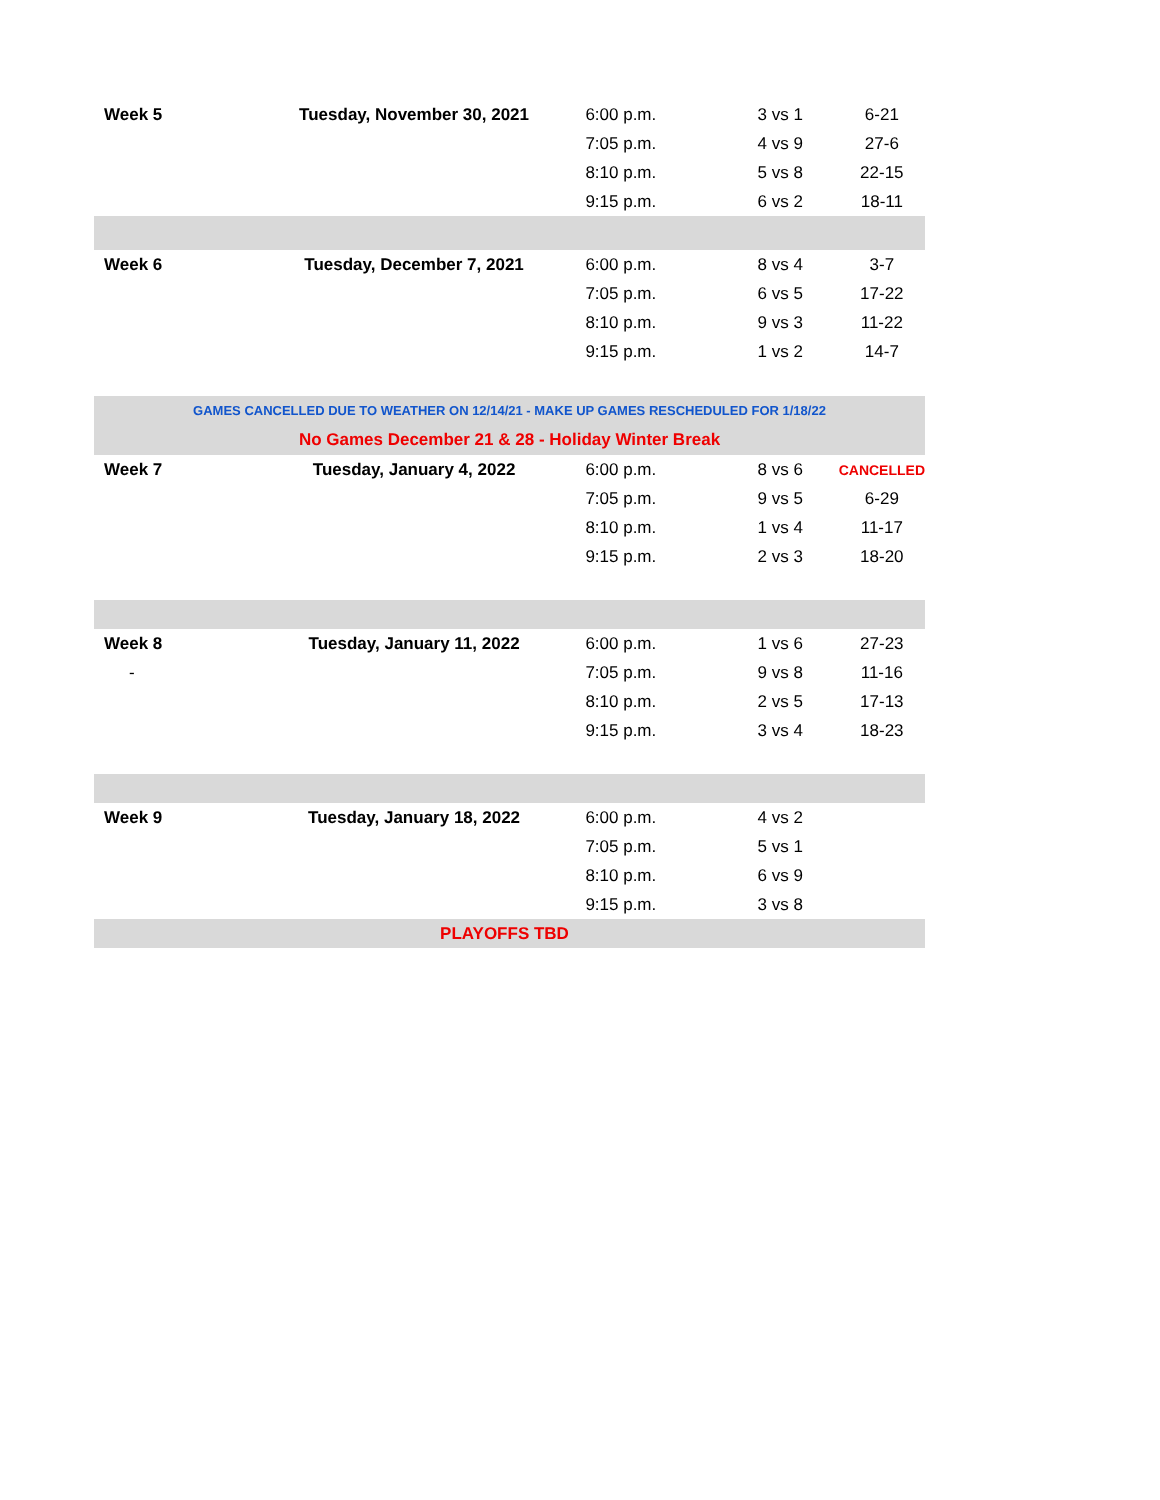| Week 5 | Tuesday, November 30, 2021 | 6:00 p.m. | 3 vs 1 | 6-21 |
| | | 7:05 p.m. | 4 vs 9 | 27-6 |
| | | 8:10 p.m. | 5 vs 8 | 22-15 |
| | | 9:15 p.m. | 6 vs 2 | 18-11 |
| Week 6 | Tuesday, December 7, 2021 | 6:00 p.m. | 8 vs 4 | 3-7 |
| | | 7:05 p.m. | 6 vs 5 | 17-22 |
| | | 8:10 p.m. | 9 vs 3 | 11-22 |
| | | 9:15 p.m. | 1 vs 2 | 14-7 |
| GAMES CANCELLED DUE TO WEATHER ON 12/14/21 - MAKE UP GAMES RESCHEDULED FOR 1/18/22 | | | | |
| No Games December 21 & 28 - Holiday Winter Break | | | | |
| Week 7 | Tuesday, January 4, 2022 | 6:00 p.m. | 8 vs 6 | CANCELLED |
| | | 7:05 p.m. | 9 vs 5 | 6-29 |
| | | 8:10 p.m. | 1 vs 4 | 11-17 |
| | | 9:15 p.m. | 2 vs 3 | 18-20 |
| Week 8 | Tuesday, January 11, 2022 | 6:00 p.m. | 1 vs 6 | 27-23 |
| - | | 7:05 p.m. | 9 vs 8 | 11-16 |
| | | 8:10 p.m. | 2 vs 5 | 17-13 |
| | | 9:15 p.m. | 3 vs 4 | 18-23 |
| Week 9 | Tuesday, January 18, 2022 | 6:00 p.m. | 4 vs 2 | |
| | | 7:05 p.m. | 5 vs 1 | |
| | | 8:10 p.m. | 6 vs 9 | |
| | | 9:15 p.m. | 3 vs 8 | |
| PLAYOFFS TBD | | | | |